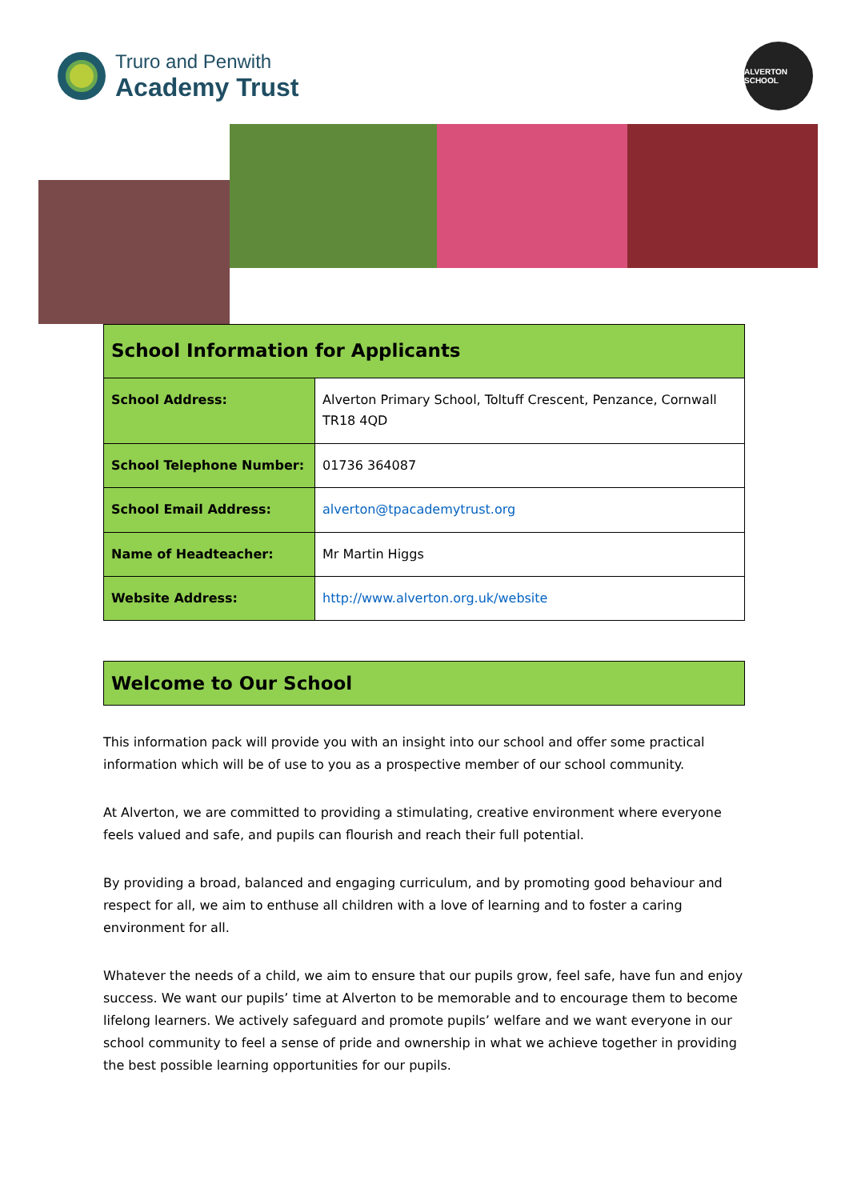Truro and Penwith
Academy Trust
ALVERTON SCHOOL
| School Information for Applicants | |
| --- | --- |
| School Address: | Alverton Primary School, Toltuff Crescent, Penzance, Cornwall TR18 4QD |
| School Telephone Number: | 01736 364087 |
| School Email Address: | alverton@tpacademytrust.org |
| Name of Headteacher: | Mr Martin Higgs |
| Website Address: | http://www.alverton.org.uk/website |
Welcome to Our School
This information pack will provide you with an insight into our school and offer some practical information which will be of use to you as a prospective member of our school community.
At Alverton, we are committed to providing a stimulating, creative environment where everyone feels valued and safe, and pupils can flourish and reach their full potential.
By providing a broad, balanced and engaging curriculum, and by promoting good behaviour and respect for all, we aim to enthuse all children with a love of learning and to foster a caring environment for all.
Whatever the needs of a child, we aim to ensure that our pupils grow, feel safe, have fun and enjoy success. We want our pupils’ time at Alverton to be memorable and to encourage them to become lifelong learners. We actively safeguard and promote pupils’ welfare and we want everyone in our school community to feel a sense of pride and ownership in what we achieve together in providing the best possible learning opportunities for our pupils.